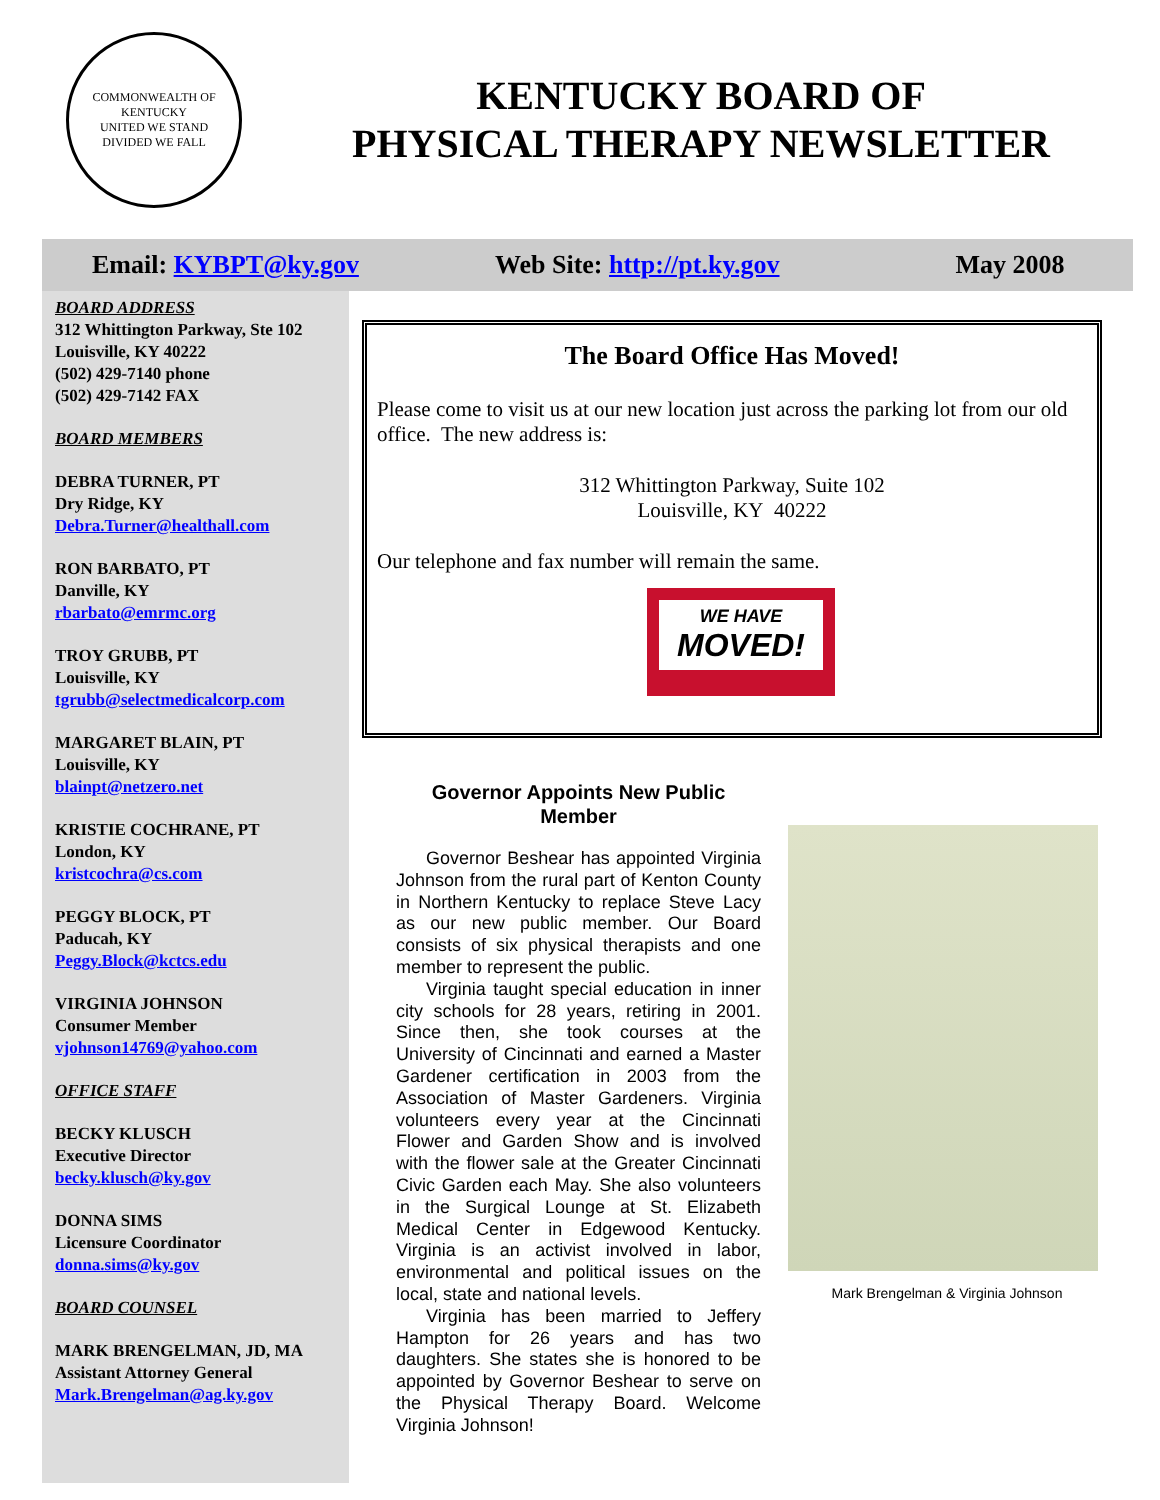COMMONWEALTH OF KENTUCKY
UNITED WE STAND
DIVIDED WE FALL
KENTUCKY BOARD OF
PHYSICAL THERAPY NEWSLETTER
Email: KYBPT@ky.gov Web Site: http://pt.ky.gov May 2008
BOARD ADDRESS
312 Whittington Parkway, Ste 102
Louisville, KY 40222
(502) 429-7140 phone
(502) 429-7142 FAX
BOARD MEMBERS
DEBRA TURNER, PT
Dry Ridge, KY
Debra.Turner@healthall.com
RON BARBATO, PT
Danville, KY
rbarbato@emrmc.org
TROY GRUBB, PT
Louisville, KY
tgrubb@selectmedicalcorp.com
MARGARET BLAIN, PT
Louisville, KY
blainpt@netzero.net
KRISTIE COCHRANE, PT
London, KY
kristcochra@cs.com
PEGGY BLOCK, PT
Paducah, KY
Peggy.Block@kctcs.edu
VIRGINIA JOHNSON
Consumer Member
vjohnson14769@yahoo.com
OFFICE STAFF
BECKY KLUSCH
Executive Director
becky.klusch@ky.gov
DONNA SIMS
Licensure Coordinator
donna.sims@ky.gov
BOARD COUNSEL
MARK BRENGELMAN, JD, MA
Assistant Attorney General
Mark.Brengelman@ag.ky.gov
The Board Office Has Moved!
Please come to visit us at our new location just across the parking lot from our old office. The new address is:
312 Whittington Parkway, Suite 102
Louisville, KY 40222
Our telephone and fax number will remain the same.
WE HAVE
MOVED!
Governor Appoints New Public Member
Governor Beshear has appointed Virginia Johnson from the rural part of Kenton County in Northern Kentucky to replace Steve Lacy as our new public member. Our Board consists of six physical therapists and one member to represent the public.
Virginia taught special education in inner city schools for 28 years, retiring in 2001. Since then, she took courses at the University of Cincinnati and earned a Master Gardener certification in 2003 from the Association of Master Gardeners. Virginia volunteers every year at the Cincinnati Flower and Garden Show and is involved with the flower sale at the Greater Cincinnati Civic Garden each May. She also volunteers in the Surgical Lounge at St. Elizabeth Medical Center in Edgewood Kentucky. Virginia is an activist involved in labor, environmental and political issues on the local, state and national levels.
Virginia has been married to Jeffery Hampton for 26 years and has two daughters. She states she is honored to be appointed by Governor Beshear to serve on the Physical Therapy Board. Welcome Virginia Johnson!
Mark Brengelman & Virginia Johnson